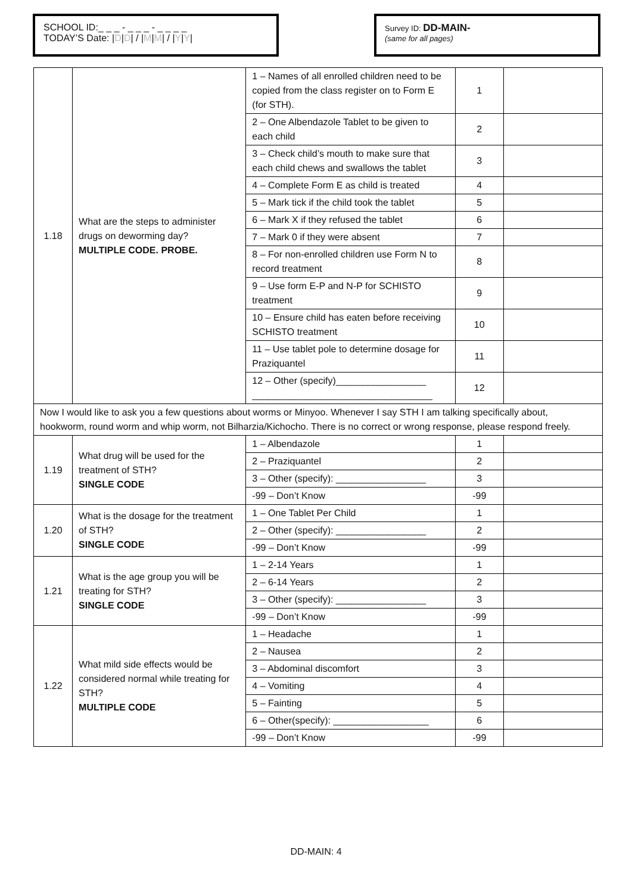SCHOOL ID:_ _ _ - _ _ _ - _ _ _ _
TODAY’S Date: |D|D| / |M|M| / |Y|Y|
Survey ID: DD-MAIN-
(same for all pages)
| 1.18 | What are the steps to administer drugs on deworming day? MULTIPLE CODE. PROBE. | 1 – Names of all enrolled children need to be copied from the class register on to Form E (for STH). | 1 | |
| | | 2 – One Albendazole Tablet to be given to each child | 2 | |
| | | 3 – Check child’s mouth to make sure that each child chews and swallows the tablet | 3 | |
| | | 4 – Complete Form E as child is treated | 4 | |
| | | 5 – Mark tick if the child took the tablet | 5 | |
| | | 6 – Mark X if they refused the tablet | 6 | |
| | | 7 – Mark 0 if they were absent | 7 | |
| | | 8 – For non-enrolled children use Form N to record treatment | 8 | |
| | | 9 – Use form E-P and N-P for SCHISTO treatment | 9 | |
| | | 10 – Ensure child has eaten before receiving SCHISTO treatment | 10 | |
| | | 11 – Use tablet pole to determine dosage for Praziquantel | 11 | |
| | | 12 – Other (specify)_________________ __________________________________ | 12 | |
| Now I would like to ask you a few questions about worms or Minyoo. Whenever I say STH I am talking specifically about, hookworm, round worm and whip worm, not Bilharzia/Kichocho. There is no correct or wrong response, please respond freely. | | | | |
| 1.19 | What drug will be used for the treatment of STH? SINGLE CODE | 1 – Albendazole | 1 | |
| | | 2 – Praziquantel | 2 | |
| | | 3 – Other (specify): _________________ | 3 | |
| | | -99 – Don’t Know | -99 | |
| 1.20 | What is the dosage for the treatment of STH? SINGLE CODE | 1 – One Tablet Per Child | 1 | |
| | | 2 – Other (specify): _________________ | 2 | |
| | | -99 – Don’t Know | -99 | |
| 1.21 | What is the age group you will be treating for STH? SINGLE CODE | 1 – 2-14 Years | 1 | |
| | | 2 – 6-14 Years | 2 | |
| | | 3 – Other (specify): _________________ | 3 | |
| | | -99 – Don’t Know | -99 | |
| 1.22 | What mild side effects would be considered normal while treating for STH? MULTIPLE CODE | 1 – Headache | 1 | |
| | | 2 – Nausea | 2 | |
| | | 3 – Abdominal discomfort | 3 | |
| | | 4 – Vomiting | 4 | |
| | | 5 – Fainting | 5 | |
| | | 6 – Other(specify): __________________ | 6 | |
| | | -99 – Don’t Know | -99 | |
DD-MAIN: 4